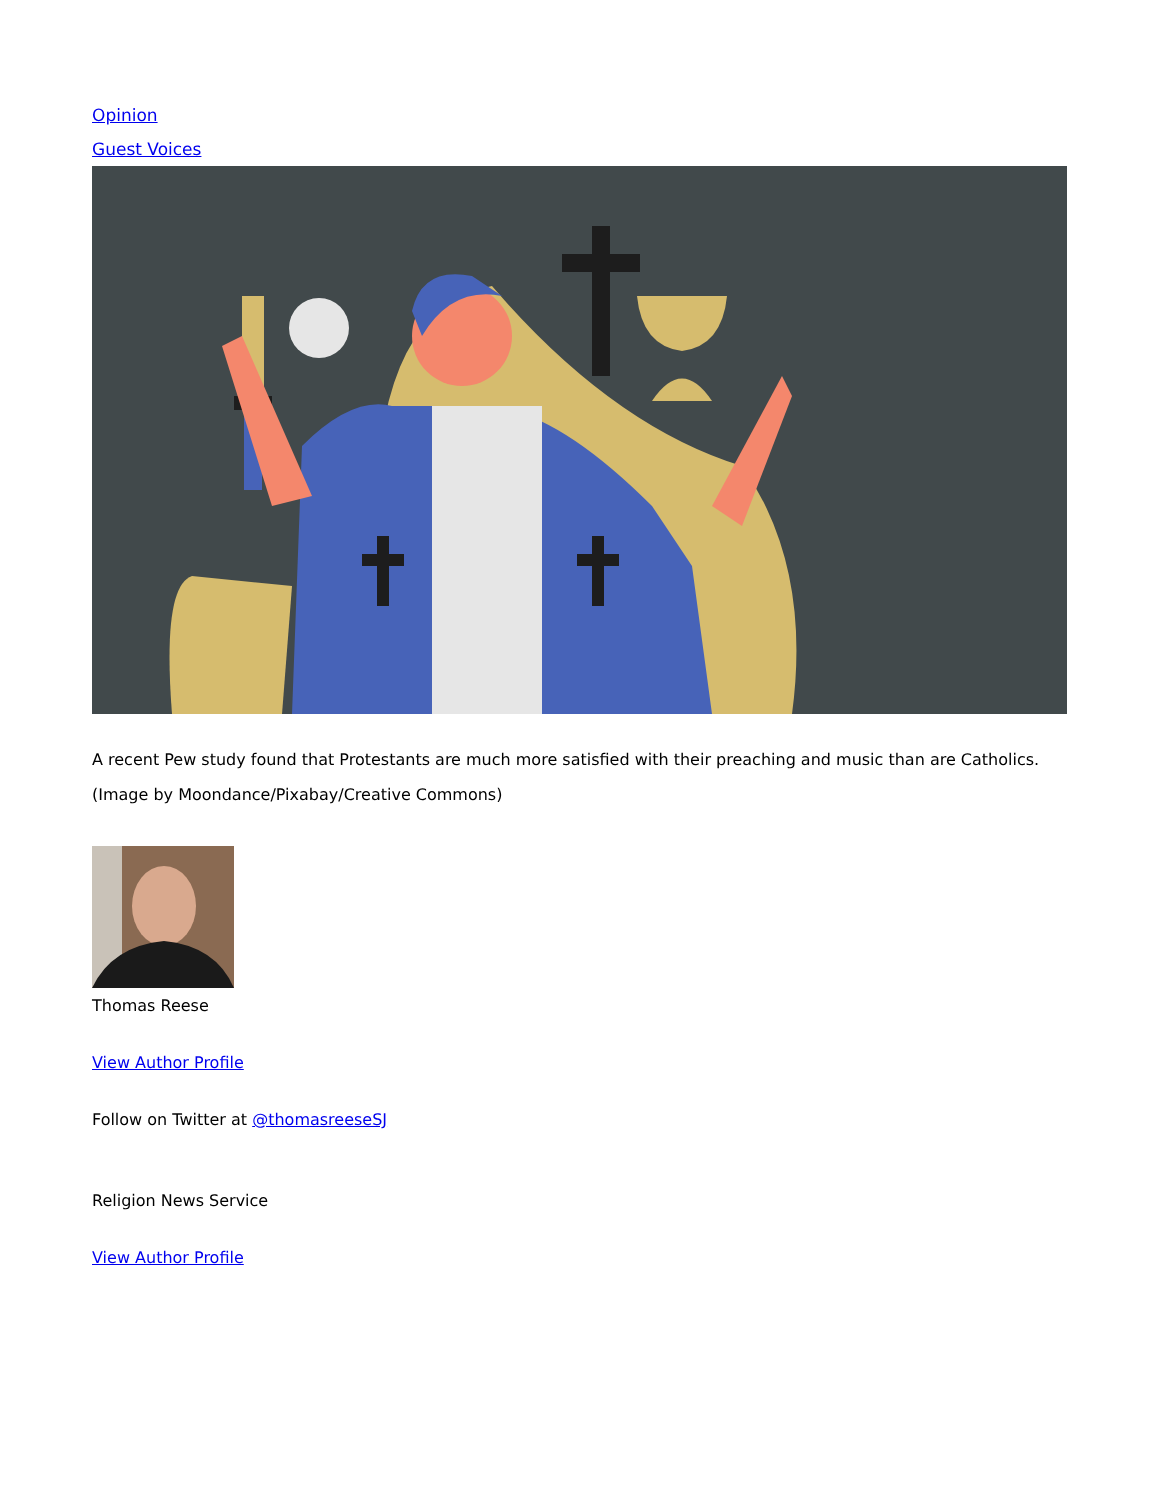Opinion
Guest Voices
A recent Pew study found that Protestants are much more satisfied with their preaching and music than are Catholics. (Image by Moondance/Pixabay/Creative Commons)
Thomas Reese
View Author Profile
Follow on Twitter at @thomasreeseSJ
Religion News Service
View Author Profile